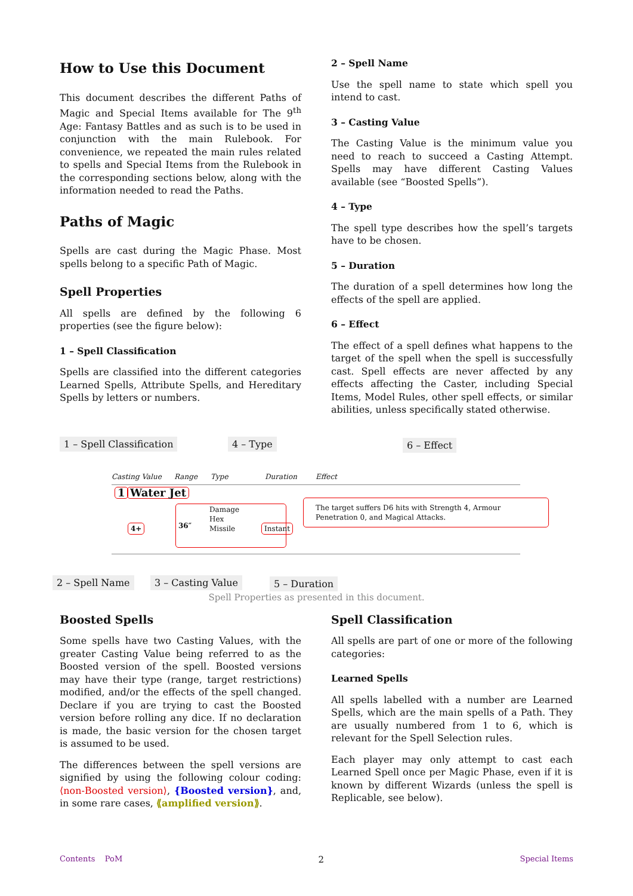How to Use this Document
This document describes the different Paths of Magic and Special Items available for The 9<sup>th</sup> Age: Fantasy Battles and as such is to be used in conjunction with the main Rulebook. For convenience, we repeated the main rules related to spells and Special Items from the Rulebook in the corresponding sections below, along with the information needed to read the Paths.
Paths of Magic
Spells are cast during the Magic Phase. Most spells belong to a specific Path of Magic.
Spell Properties
All spells are defined by the following 6 properties (see the figure below):
1 – Spell Classification
Spells are classified into the different categories Learned Spells, Attribute Spells, and Hereditary Spells by letters or numbers.
2 – Spell Name
Use the spell name to state which spell you intend to cast.
3 – Casting Value
The Casting Value is the minimum value you need to reach to succeed a Casting Attempt. Spells may have different Casting Values available (see “Boosted Spells”).
4 – Type
The spell type describes how the spell’s targets have to be chosen.
5 – Duration
The duration of a spell determines how long the effects of the spell are applied.
6 – Effect
The effect of a spell defines what happens to the target of the spell when the spell is successfully cast. Spell effects are never affected by any effects affecting the Caster, including Special Items, Model Rules, other spell effects, or similar abilities, unless specifically stated otherwise.
1 – Spell Classification 4 – Type 6 – Effect
Casting Value Range Type Duration Effect
1 Water Jet
4+
36″
Damage
Hex
Missile Instant
The target suffers D6 hits with Strength 4, Armour Penetration 0, and Magical Attacks.
2 – Spell Name 3 – Casting Value 5 – Duration
Spell Properties as presented in this document.
Boosted Spells
Some spells have two Casting Values, with the greater Casting Value being referred to as the Boosted version of the spell. Boosted versions may have their type (range, target restrictions) modified, and/or the effects of the spell changed. Declare if you are trying to cast the Boosted version before rolling any dice. If no declaration is made, the basic version for the chosen target is assumed to be used.
The differences between the spell versions are signified by using the following colour coding: ⟨non-Boosted version⟩, {Boosted version}, and, in some rare cases, ⟪amplified version⟫.
Spell Classification
All spells are part of one or more of the following categories:
Learned Spells
All spells labelled with a number are Learned Spells, which are the main spells of a Path. They are usually numbered from 1 to 6, which is relevant for the Spell Selection rules.
Each player may only attempt to cast each Learned Spell once per Magic Phase, even if it is known by different Wizards (unless the spell is Replicable, see below).
Contents PoM 2 Special Items